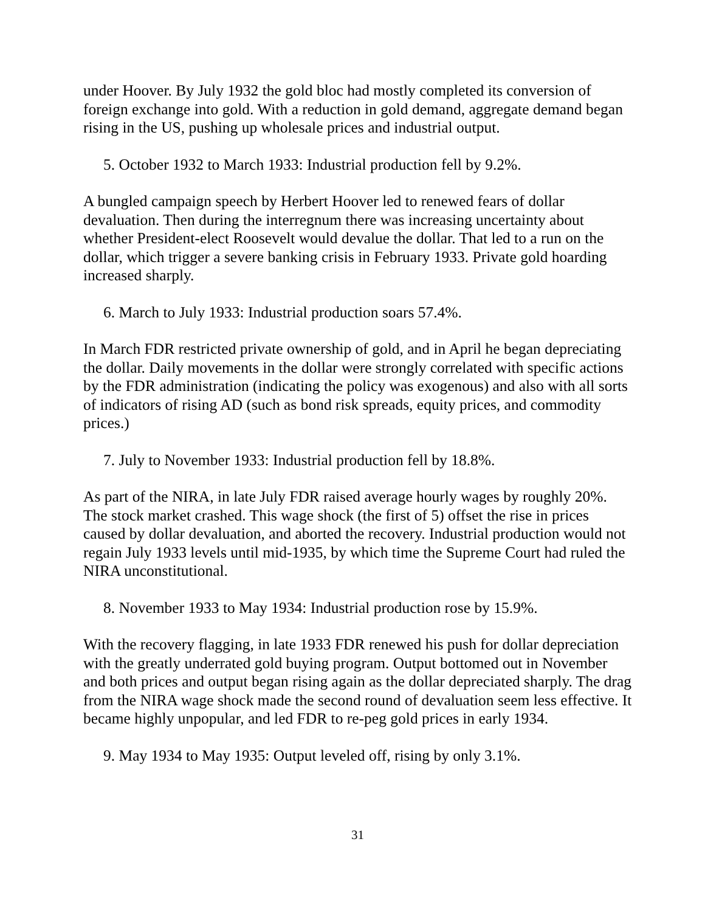under Hoover. By July 1932 the gold bloc had mostly completed its conversion of foreign exchange into gold. With a reduction in gold demand, aggregate demand began rising in the US, pushing up wholesale prices and industrial output.
5. October 1932 to March 1933: Industrial production fell by 9.2%.
A bungled campaign speech by Herbert Hoover led to renewed fears of dollar devaluation. Then during the interregnum there was increasing uncertainty about whether President-elect Roosevelt would devalue the dollar. That led to a run on the dollar, which trigger a severe banking crisis in February 1933. Private gold hoarding increased sharply.
6. March to July 1933: Industrial production soars 57.4%.
In March FDR restricted private ownership of gold, and in April he began depreciating the dollar. Daily movements in the dollar were strongly correlated with specific actions by the FDR administration (indicating the policy was exogenous) and also with all sorts of indicators of rising AD (such as bond risk spreads, equity prices, and commodity prices.)
7. July to November 1933: Industrial production fell by 18.8%.
As part of the NIRA, in late July FDR raised average hourly wages by roughly 20%. The stock market crashed. This wage shock (the first of 5) offset the rise in prices caused by dollar devaluation, and aborted the recovery. Industrial production would not regain July 1933 levels until mid-1935, by which time the Supreme Court had ruled the NIRA unconstitutional.
8. November 1933 to May 1934: Industrial production rose by 15.9%.
With the recovery flagging, in late 1933 FDR renewed his push for dollar depreciation with the greatly underrated gold buying program. Output bottomed out in November and both prices and output began rising again as the dollar depreciated sharply. The drag from the NIRA wage shock made the second round of devaluation seem less effective. It became highly unpopular, and led FDR to re-peg gold prices in early 1934.
9. May 1934 to May 1935: Output leveled off, rising by only 3.1%.
31